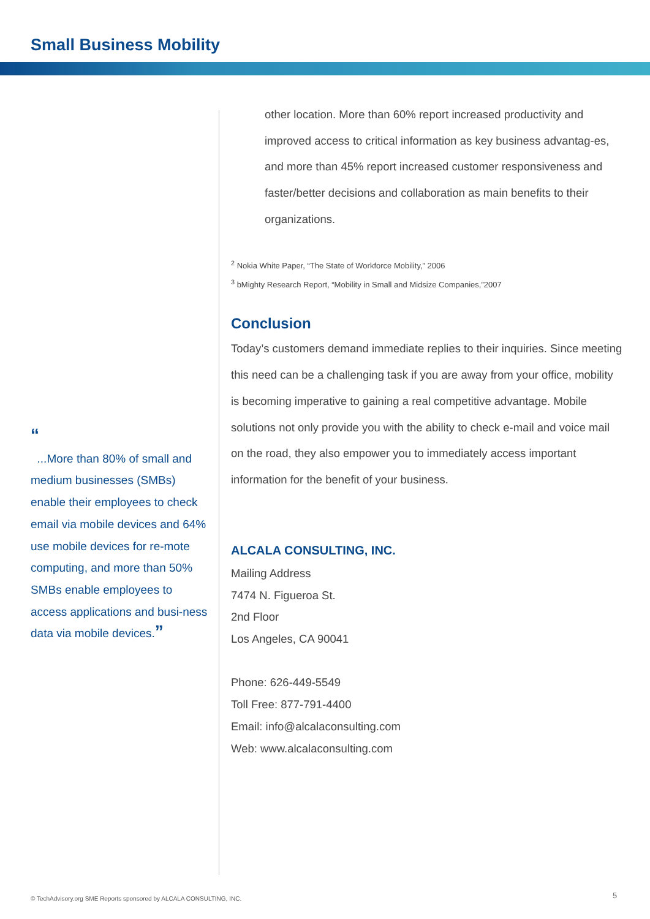Small Business Mobility
“
...More than 80% of small and medium businesses (SMBs) enable their employees to check email via mobile devices and 64% use mobile devices for re-mote computing, and more than 50% SMBs enable employees to access applications and busi-ness data via mobile devices.”
other location. More than 60% report increased productivity and improved access to critical information as key business advantag-es, and more than 45% report increased customer responsiveness and faster/better decisions and collaboration as main benefits to their organizations.
<sup>2</sup> Nokia White Paper, “The State of Workforce Mobility,” 2006
<sup>3</sup> bMighty Research Report, “Mobility in Small and Midsize Companies,”2007
Conclusion
Today’s customers demand immediate replies to their inquiries. Since meeting this need can be a challenging task if you are away from your office, mobility is becoming imperative to gaining a real competitive advantage. Mobile solutions not only provide you with the ability to check e-mail and voice mail on the road, they also empower you to immediately access important information for the benefit of your business.
ALCALA CONSULTING, INC.
Mailing Address
7474 N. Figueroa St.
2nd Floor
Los Angeles, CA 90041
Phone: 626-449-5549
Toll Free: 877-791-4400
Email: info@alcalaconsulting.com
Web: www.alcalaconsulting.com
© TechAdvisory.org SME Reports sponsored by ALCALA CONSULTING, INC.
5